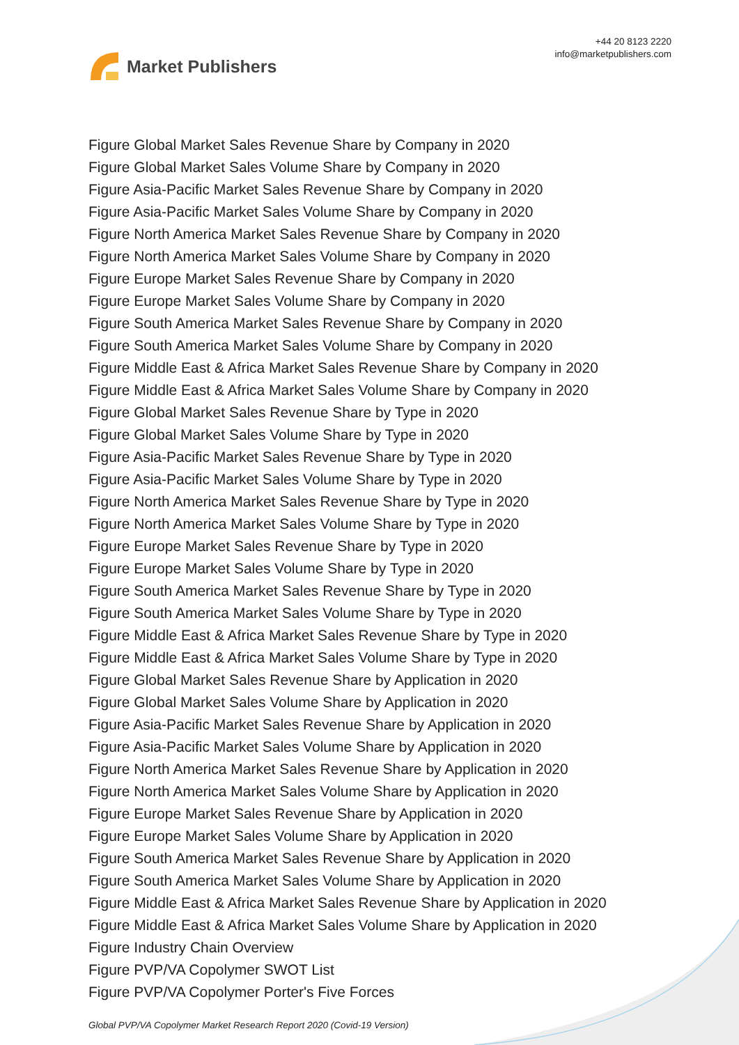Market Publishers
+44 20 8123 2220
info@marketpublishers.com
Figure Global Market Sales Revenue Share by Company in 2020
Figure Global Market Sales Volume Share by Company in 2020
Figure Asia-Pacific Market Sales Revenue Share by Company in 2020
Figure Asia-Pacific Market Sales Volume Share by Company in 2020
Figure North America Market Sales Revenue Share by Company in 2020
Figure North America Market Sales Volume Share by Company in 2020
Figure Europe Market Sales Revenue Share by Company in 2020
Figure Europe Market Sales Volume Share by Company in 2020
Figure South America Market Sales Revenue Share by Company in 2020
Figure South America Market Sales Volume Share by Company in 2020
Figure Middle East & Africa Market Sales Revenue Share by Company in 2020
Figure Middle East & Africa Market Sales Volume Share by Company in 2020
Figure Global Market Sales Revenue Share by Type in 2020
Figure Global Market Sales Volume Share by Type in 2020
Figure Asia-Pacific Market Sales Revenue Share by Type in 2020
Figure Asia-Pacific Market Sales Volume Share by Type in 2020
Figure North America Market Sales Revenue Share by Type in 2020
Figure North America Market Sales Volume Share by Type in 2020
Figure Europe Market Sales Revenue Share by Type in 2020
Figure Europe Market Sales Volume Share by Type in 2020
Figure South America Market Sales Revenue Share by Type in 2020
Figure South America Market Sales Volume Share by Type in 2020
Figure Middle East & Africa Market Sales Revenue Share by Type in 2020
Figure Middle East & Africa Market Sales Volume Share by Type in 2020
Figure Global Market Sales Revenue Share by Application in 2020
Figure Global Market Sales Volume Share by Application in 2020
Figure Asia-Pacific Market Sales Revenue Share by Application in 2020
Figure Asia-Pacific Market Sales Volume Share by Application in 2020
Figure North America Market Sales Revenue Share by Application in 2020
Figure North America Market Sales Volume Share by Application in 2020
Figure Europe Market Sales Revenue Share by Application in 2020
Figure Europe Market Sales Volume Share by Application in 2020
Figure South America Market Sales Revenue Share by Application in 2020
Figure South America Market Sales Volume Share by Application in 2020
Figure Middle East & Africa Market Sales Revenue Share by Application in 2020
Figure Middle East & Africa Market Sales Volume Share by Application in 2020
Figure Industry Chain Overview
Figure PVP/VA Copolymer SWOT List
Figure PVP/VA Copolymer Porter's Five Forces
Global PVP/VA Copolymer Market Research Report 2020 (Covid-19 Version)